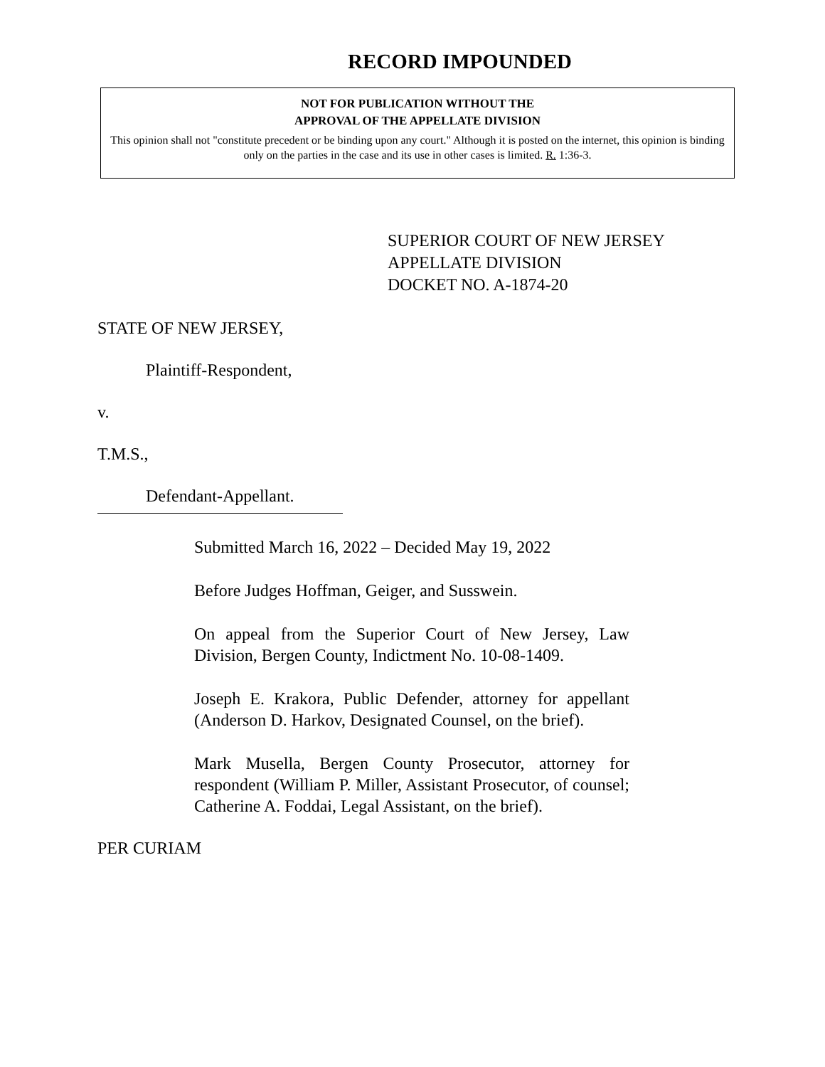RECORD IMPOUNDED
NOT FOR PUBLICATION WITHOUT THE
APPROVAL OF THE APPELLATE DIVISION
This opinion shall not "constitute precedent or be binding upon any court." Although it is posted on the internet, this opinion is binding only on the parties in the case and its use in other cases is limited. R. 1:36-3.
SUPERIOR COURT OF NEW JERSEY
APPELLATE DIVISION
DOCKET NO. A-1874-20
STATE OF NEW JERSEY,
Plaintiff-Respondent,
v.
T.M.S.,
Defendant-Appellant.
Submitted March 16, 2022 – Decided May 19, 2022
Before Judges Hoffman, Geiger, and Susswein.
On appeal from the Superior Court of New Jersey, Law Division, Bergen County, Indictment No. 10-08-1409.
Joseph E. Krakora, Public Defender, attorney for appellant (Anderson D. Harkov, Designated Counsel, on the brief).
Mark Musella, Bergen County Prosecutor, attorney for respondent (William P. Miller, Assistant Prosecutor, of counsel; Catherine A. Foddai, Legal Assistant, on the brief).
PER CURIAM